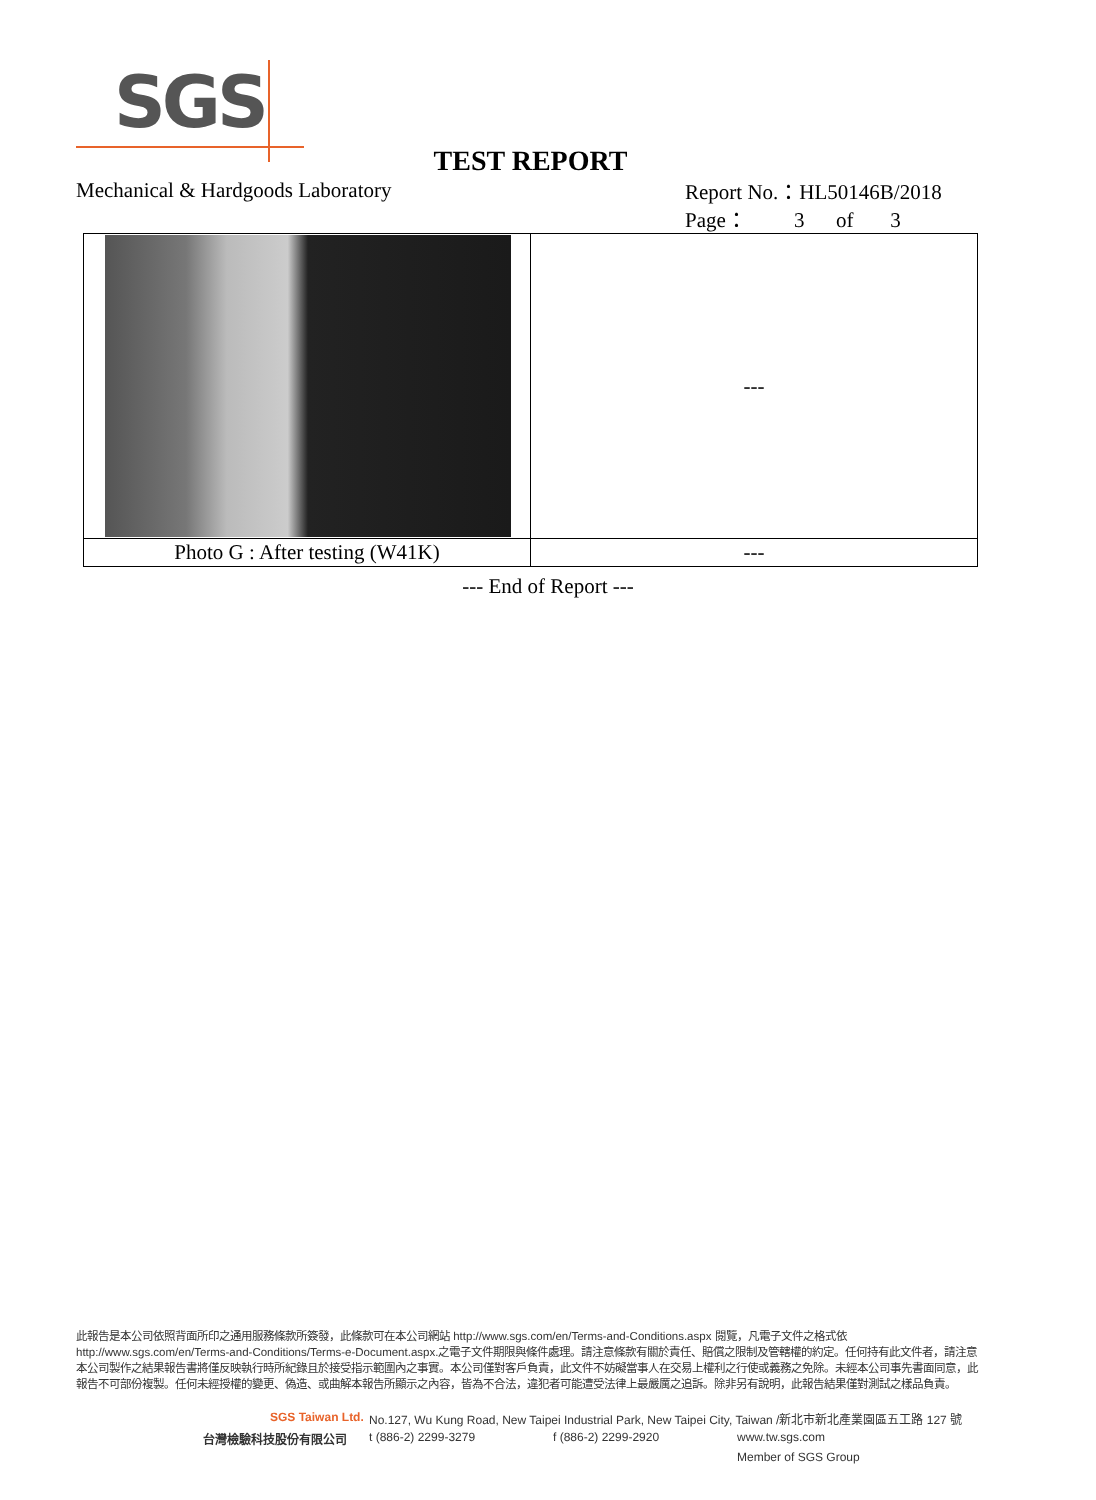SGS
TEST REPORT
Mechanical & Hardgoods Laboratory
Report No.：HL50146B/2018
Page： 3 of 3
| | --- |
| Photo G : After testing (W41K) | --- |
--- End of Report ---
此報告是本公司依照背面所印之通用服務條款所簽發，此條款可在本公司網站 http://www.sgs.com/en/Terms-and-Conditions.aspx 閱覽，凡電子文件之格式依 http://www.sgs.com/en/Terms-and-Conditions/Terms-e-Document.aspx.之電子文件期限與條件處理。請注意條款有關於責任、賠償之限制及管轄權的約定。任何持有此文件者，請注意本公司製作之結果報告書將僅反映執行時所紀錄且於接受指示範圍內之事實。本公司僅對客戶負責，此文件不妨礙當事人在交易上權利之行使或義務之免除。未經本公司事先書面同意，此報告不可部份複製。任何未經授權的變更、偽造、或曲解本報告所顯示之內容，皆為不合法，違犯者可能遭受法律上最嚴厲之追訴。除非另有說明，此報告結果僅對測試之樣品負責。
SGS Taiwan Ltd.
No.127, Wu Kung Road, New Taipei Industrial Park, New Taipei City, Taiwan /新北市新北產業園區五工路 127 號
台灣檢驗科技股份有限公司 t (886-2) 2299-3279 f (886-2) 2299-2920 www.tw.sgs.com
Member of SGS Group